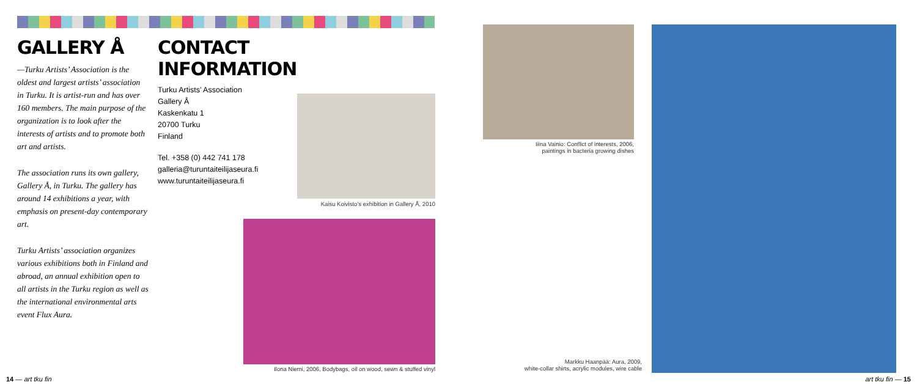GALLERY Å
—Turku Artists’ Association is the oldest and largest artists’ association in Turku. It is artist-run and has over 160 members. The main purpose of the organization is to look after the interests of artists and to promote both art and artists.
The association runs its own gallery, Gallery Å, in Turku. The gallery has around 14 exhibitions a year, with emphasis on present-day contemporary art.
Turku Artists’ association organizes various exhibitions both in Finland and abroad, an annual exhibition open to all artists in the Turku region as well as the international environmental arts event Flux Aura.
CONTACT INFORMATION
Turku Artists’ Association
Gallery Å
Kaskenkatu 1
20700 Turku
Finland
Tel. +358 (0) 442 741 178
galleria@turuntaiteilijaseura.fi
www.turuntaiteilijaseura.fi
Kaisu Koivisto’s exhibition in Gallery Å, 2010
Ilona Niemi, 2006, Bodybags, oil on wood, sewn & stuffed vinyl
Iiina Vainio: Conflict of interests, 2006,
paintings in bacteria growing dishes
Markku Haanpää: Aura, 2009,
white-collar shirts, acrylic modules, wire cable
14 — art tku fin art tku fin — 15